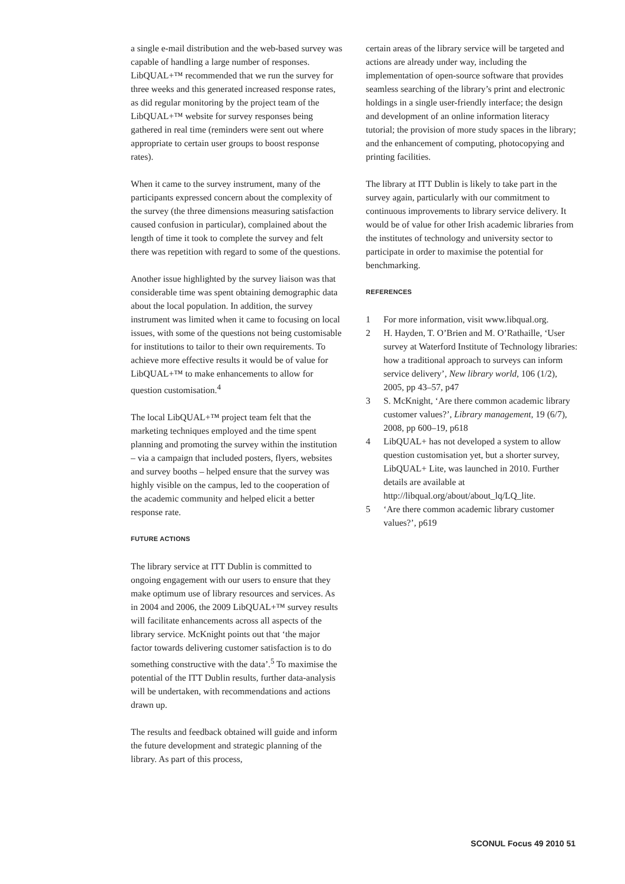a single e-mail distribution and the web-based survey was capable of handling a large number of responses. LibQUAL+™ recommended that we run the survey for three weeks and this generated increased response rates, as did regular monitoring by the project team of the LibQUAL+™ website for survey responses being gathered in real time (reminders were sent out where appropriate to certain user groups to boost response rates).
When it came to the survey instrument, many of the participants expressed concern about the complexity of the survey (the three dimensions measuring satisfaction caused confusion in particular), complained about the length of time it took to complete the survey and felt there was repetition with regard to some of the questions.
Another issue highlighted by the survey liaison was that considerable time was spent obtaining demographic data about the local population. In addition, the survey instrument was limited when it came to focusing on local issues, with some of the questions not being customisable for institutions to tailor to their own requirements. To achieve more effective results it would be of value for LibQUAL+™ to make enhancements to allow for question customisation.<sup>4</sup>
The local LibQUAL+™ project team felt that the marketing techniques employed and the time spent planning and promoting the survey within the institution – via a campaign that included posters, flyers, websites and survey booths – helped ensure that the survey was highly visible on the campus, led to the cooperation of the academic community and helped elicit a better response rate.
FUTURE ACTIONS
The library service at ITT Dublin is committed to ongoing engagement with our users to ensure that they make optimum use of library resources and services. As in 2004 and 2006, the 2009 LibQUAL+™ survey results will facilitate enhancements across all aspects of the library service. McKnight points out that ‘the major factor towards delivering customer satisfaction is to do something constructive with the data’.<sup>5</sup> To maximise the potential of the ITT Dublin results, further data-analysis will be undertaken, with recommendations and actions drawn up.
The results and feedback obtained will guide and inform the future development and strategic planning of the library. As part of this process,
certain areas of the library service will be targeted and actions are already under way, including the implementation of open-source software that provides seamless searching of the library’s print and electronic holdings in a single user-friendly interface; the design and development of an online information literacy tutorial; the provision of more study spaces in the library; and the enhancement of computing, photocopying and printing facilities.
The library at ITT Dublin is likely to take part in the survey again, particularly with our commitment to continuous improvements to library service delivery. It would be of value for other Irish academic libraries from the institutes of technology and university sector to participate in order to maximise the potential for benchmarking.
REFERENCES
1 For more information, visit www.libqual.org.
2 H. Hayden, T. O’Brien and M. O’Rathaille, ‘User survey at Waterford Institute of Technology libraries: how a traditional approach to surveys can inform service delivery’, New library world, 106 (1/2), 2005, pp 43–57, p47
3 S. McKnight, ‘Are there common academic library customer values?’, Library management, 19 (6/7), 2008, pp 600–19, p618
4 LibQUAL+ has not developed a system to allow question customisation yet, but a shorter survey, LibQUAL+ Lite, was launched in 2010. Further details are available at http://libqual.org/about/about_lq/LQ_lite.
5 ‘Are there common academic library customer values?’, p619
SCONUL Focus 49 2010 51